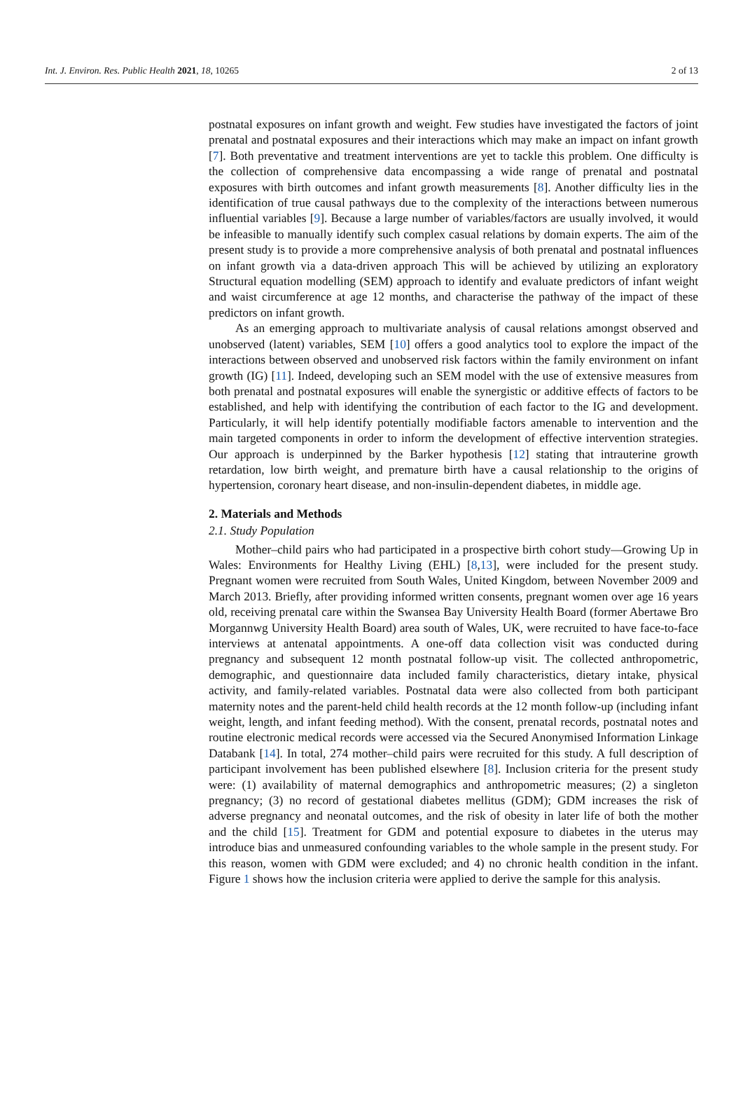Int. J. Environ. Res. Public Health 2021, 18, 10265 2 of 13
postnatal exposures on infant growth and weight. Few studies have investigated the factors of joint prenatal and postnatal exposures and their interactions which may make an impact on infant growth [7]. Both preventative and treatment interventions are yet to tackle this problem. One difficulty is the collection of comprehensive data encompassing a wide range of prenatal and postnatal exposures with birth outcomes and infant growth measurements [8]. Another difficulty lies in the identification of true causal pathways due to the complexity of the interactions between numerous influential variables [9]. Because a large number of variables/factors are usually involved, it would be infeasible to manually identify such complex casual relations by domain experts. The aim of the present study is to provide a more comprehensive analysis of both prenatal and postnatal influences on infant growth via a data-driven approach This will be achieved by utilizing an exploratory Structural equation modelling (SEM) approach to identify and evaluate predictors of infant weight and waist circumference at age 12 months, and characterise the pathway of the impact of these predictors on infant growth.
As an emerging approach to multivariate analysis of causal relations amongst observed and unobserved (latent) variables, SEM [10] offers a good analytics tool to explore the impact of the interactions between observed and unobserved risk factors within the family environment on infant growth (IG) [11]. Indeed, developing such an SEM model with the use of extensive measures from both prenatal and postnatal exposures will enable the synergistic or additive effects of factors to be established, and help with identifying the contribution of each factor to the IG and development. Particularly, it will help identify potentially modifiable factors amenable to intervention and the main targeted components in order to inform the development of effective intervention strategies. Our approach is underpinned by the Barker hypothesis [12] stating that intrauterine growth retardation, low birth weight, and premature birth have a causal relationship to the origins of hypertension, coronary heart disease, and non-insulin-dependent diabetes, in middle age.
2. Materials and Methods
2.1. Study Population
Mother–child pairs who had participated in a prospective birth cohort study—Growing Up in Wales: Environments for Healthy Living (EHL) [8,13], were included for the present study. Pregnant women were recruited from South Wales, United Kingdom, between November 2009 and March 2013. Briefly, after providing informed written consents, pregnant women over age 16 years old, receiving prenatal care within the Swansea Bay University Health Board (former Abertawe Bro Morgannwg University Health Board) area south of Wales, UK, were recruited to have face-to-face interviews at antenatal appointments. A one-off data collection visit was conducted during pregnancy and subsequent 12 month postnatal follow-up visit. The collected anthropometric, demographic, and questionnaire data included family characteristics, dietary intake, physical activity, and family-related variables. Postnatal data were also collected from both participant maternity notes and the parent-held child health records at the 12 month follow-up (including infant weight, length, and infant feeding method). With the consent, prenatal records, postnatal notes and routine electronic medical records were accessed via the Secured Anonymised Information Linkage Databank [14]. In total, 274 mother–child pairs were recruited for this study. A full description of participant involvement has been published elsewhere [8]. Inclusion criteria for the present study were: (1) availability of maternal demographics and anthropometric measures; (2) a singleton pregnancy; (3) no record of gestational diabetes mellitus (GDM); GDM increases the risk of adverse pregnancy and neonatal outcomes, and the risk of obesity in later life of both the mother and the child [15]. Treatment for GDM and potential exposure to diabetes in the uterus may introduce bias and unmeasured confounding variables to the whole sample in the present study. For this reason, women with GDM were excluded; and 4) no chronic health condition in the infant. Figure 1 shows how the inclusion criteria were applied to derive the sample for this analysis.